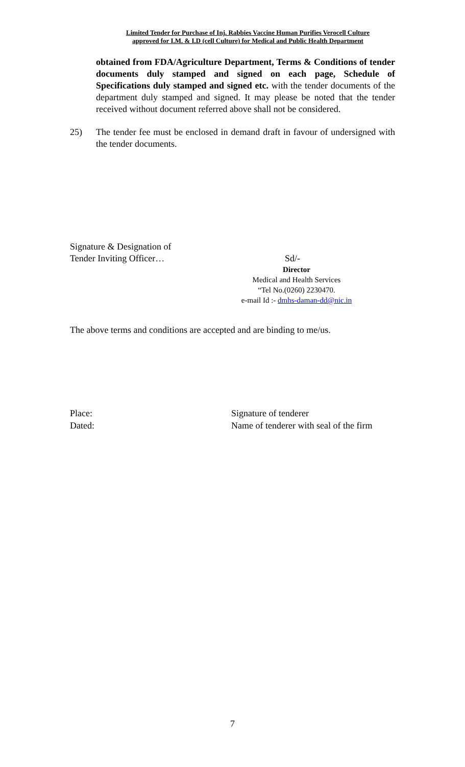Limited Tender for Purchase of Inj. Rabbies Vaccine Human Purifies Verocell Culture
approved for I.M. & I.D (cell Culture) for Medical and Public Health Department
obtained from FDA/Agriculture Department, Terms & Conditions of tender documents duly stamped and signed on each page, Schedule of Specifications duly stamped and signed etc. with the tender documents of the department duly stamped and signed. It may please be noted that the tender received without document referred above shall not be considered.
25) The tender fee must be enclosed in demand draft in favour of undersigned with the tender documents.
Signature & Designation of
Tender Inviting Officer… Sd/-
Director
Medical and Health Services
“Tel No.(0260) 2230470.
e-mail Id :- dmhs-daman-dd@nic.in
The above terms and conditions are accepted and are binding to me/us.
Place:
Dated:
Signature of tenderer
Name of tenderer with seal of the firm
7